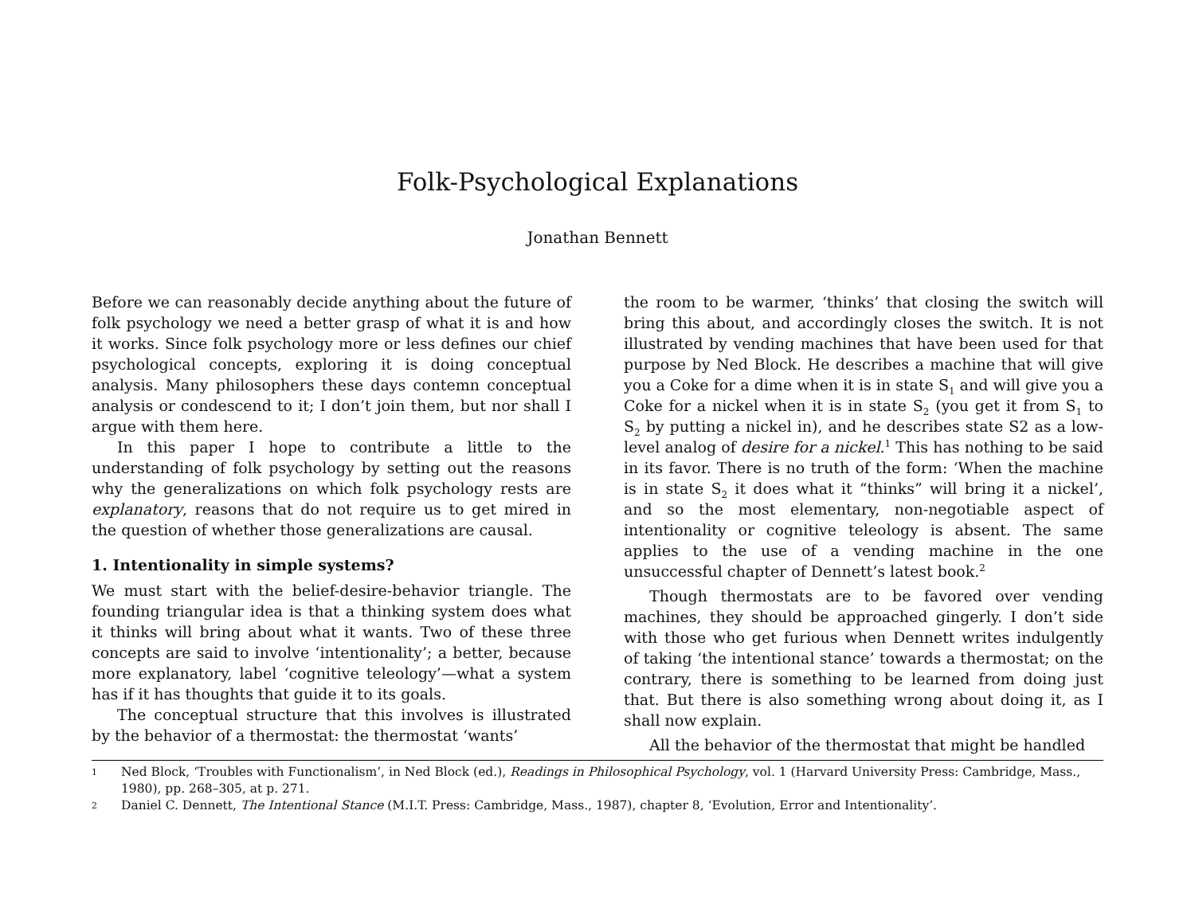Folk-Psychological Explanations
Jonathan Bennett
Before we can reasonably decide anything about the future of folk psychology we need a better grasp of what it is and how it works. Since folk psychology more or less defines our chief psychological concepts, exploring it is doing conceptual analysis. Many philosophers these days contemn conceptual analysis or condescend to it; I don’t join them, but nor shall I argue with them here.
In this paper I hope to contribute a little to the understanding of folk psychology by setting out the reasons why the generalizations on which folk psychology rests are explanatory, reasons that do not require us to get mired in the question of whether those generalizations are causal.
1. Intentionality in simple systems?
We must start with the belief-desire-behavior triangle. The founding triangular idea is that a thinking system does what it thinks will bring about what it wants. Two of these three concepts are said to involve ‘intentionality’; a better, because more explanatory, label ‘cognitive teleology’—what a system has if it has thoughts that guide it to its goals.
The conceptual structure that this involves is illustrated by the behavior of a thermostat: the thermostat ‘wants’
the room to be warmer, ‘thinks’ that closing the switch will bring this about, and accordingly closes the switch. It is not illustrated by vending machines that have been used for that purpose by Ned Block. He describes a machine that will give you a Coke for a dime when it is in state S<sub>1</sub> and will give you a Coke for a nickel when it is in state S<sub>2</sub> (you get it from S<sub>1</sub> to S<sub>2</sub> by putting a nickel in), and he describes state S2 as a low-level analog of desire for a nickel.<sup>1</sup> This has nothing to be said in its favor. There is no truth of the form: ‘When the machine is in state S<sub>2</sub> it does what it “thinks” will bring it a nickel’, and so the most elementary, non-negotiable aspect of intentionality or cognitive teleology is absent. The same applies to the use of a vending machine in the one unsuccessful chapter of Dennett’s latest book.<sup>2</sup>
Though thermostats are to be favored over vending machines, they should be approached gingerly. I don’t side with those who get furious when Dennett writes indulgently of taking ‘the intentional stance’ towards a thermostat; on the contrary, there is something to be learned from doing just that. But there is also something wrong about doing it, as I shall now explain.
All the behavior of the thermostat that might be handled
1 Ned Block, ‘Troubles with Functionalism’, in Ned Block (ed.), Readings in Philosophical Psychology, vol. 1 (Harvard University Press: Cambridge, Mass., 1980), pp. 268–305, at p. 271.
2 Daniel C. Dennett, The Intentional Stance (M.I.T. Press: Cambridge, Mass., 1987), chapter 8, ‘Evolution, Error and Intentionality’.